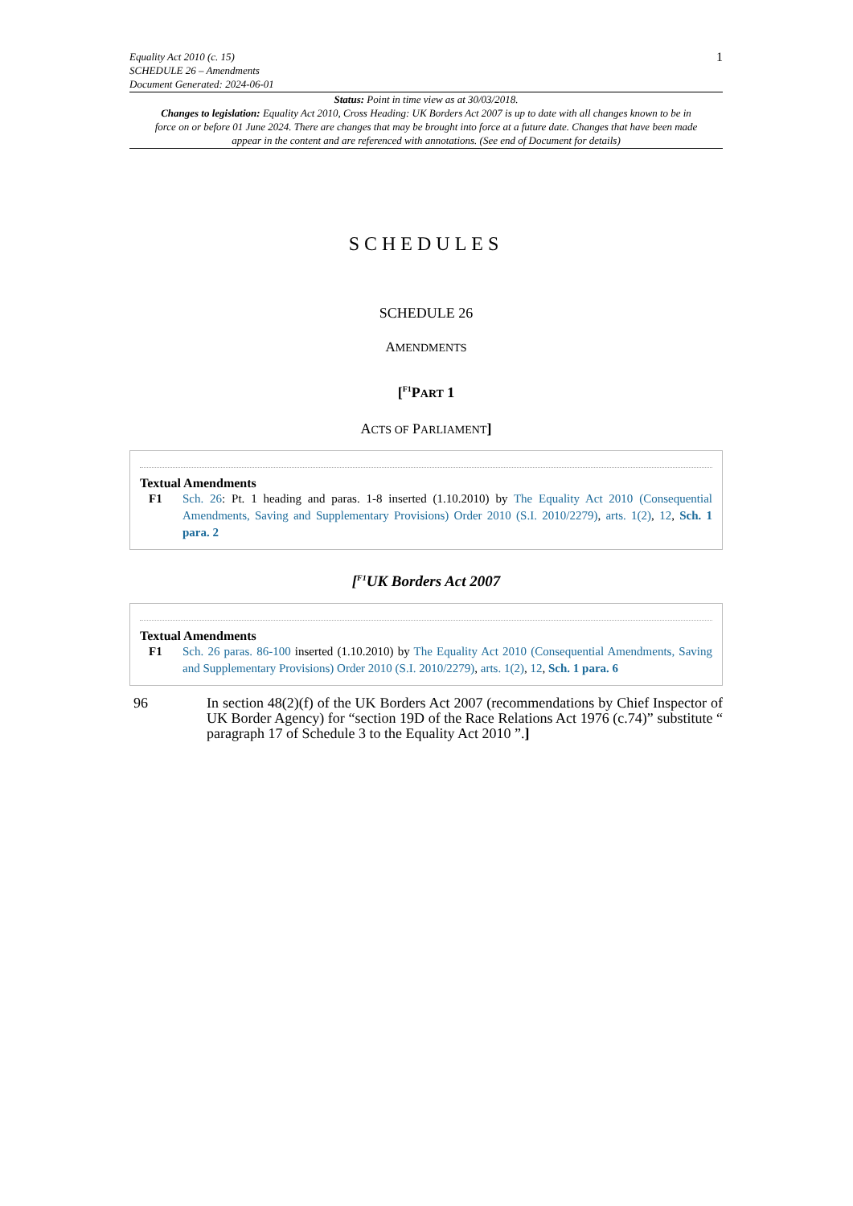Equality Act 2010 (c. 15)
SCHEDULE 26 – Amendments
Document Generated: 2024-06-01
1
Status: Point in time view as at 30/03/2018.
Changes to legislation: Equality Act 2010, Cross Heading: UK Borders Act 2007 is up to date with all changes known to be in force on or before 01 June 2024. There are changes that may be brought into force at a future date. Changes that have been made appear in the content and are referenced with annotations. (See end of Document for details)
SCHEDULES
SCHEDULE 26
AMENDMENTS
[<sup>F1</sup>PART 1
ACTS OF PARLIAMENT]
Textual Amendments
F1 Sch. 26: Pt. 1 heading and paras. 1-8 inserted (1.10.2010) by The Equality Act 2010 (Consequential Amendments, Saving and Supplementary Provisions) Order 2010 (S.I. 2010/2279), arts. 1(2), 12, Sch. 1 para. 2
[<sup>F1</sup>UK Borders Act 2007
Textual Amendments
F1 Sch. 26 paras. 86-100 inserted (1.10.2010) by The Equality Act 2010 (Consequential Amendments, Saving and Supplementary Provisions) Order 2010 (S.I. 2010/2279), arts. 1(2), 12, Sch. 1 para. 6
96 In section 48(2)(f) of the UK Borders Act 2007 (recommendations by Chief Inspector of UK Border Agency) for “section 19D of the Race Relations Act 1976 (c.74)” substitute “ paragraph 17 of Schedule 3 to the Equality Act 2010 ”.]